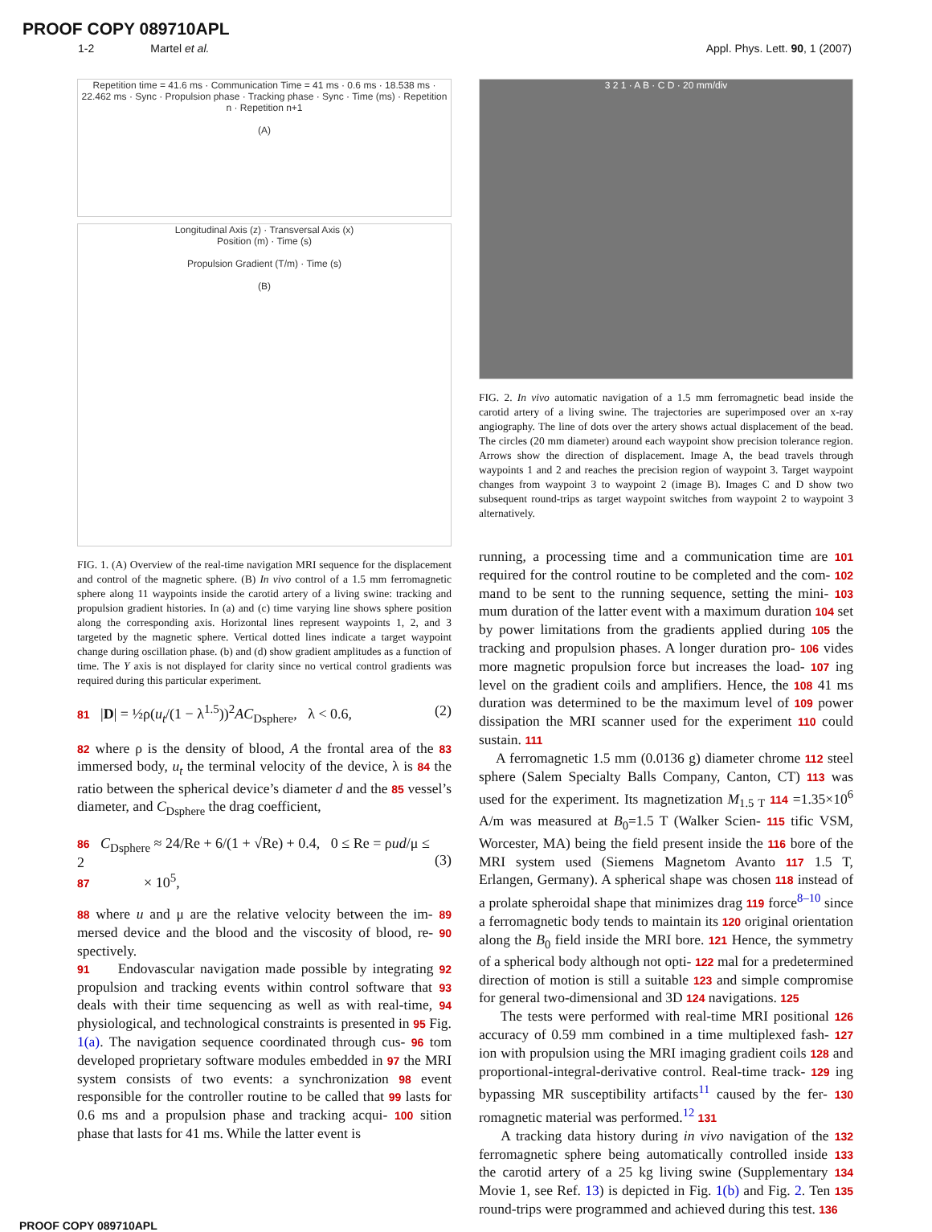PROOF COPY 089710APL
1-2 Martel et al. Appl. Phys. Lett. 90, 1 (2007)
Repetition time = 41.6 ms · Communication Time = 41 ms · 0.6 ms · 18.538 ms · 22.462 ms · Sync · Propulsion phase · Tracking phase · Sync · Time (ms) · Repetition n · Repetition n+1
(A)
Longitudinal Axis (z) · Transversal Axis (x)
Position (m) · Time (s)
Propulsion Gradient (T/m) · Time (s)
(B)
FIG. 1. (A) Overview of the real-time navigation MRI sequence for the displacement and control of the magnetic sphere. (B) In vivo control of a 1.5 mm ferromagnetic sphere along 11 waypoints inside the carotid artery of a living swine: tracking and propulsion gradient histories. In (a) and (c) time varying line shows sphere position along the corresponding axis. Horizontal lines represent waypoints 1, 2, and 3 targeted by the magnetic sphere. Vertical dotted lines indicate a target waypoint change during oscillation phase. (b) and (d) show gradient amplitudes as a function of time. The Y axis is not displayed for clarity since no vertical control gradients was required during this particular experiment.
81 |D| = ½ρ(u<sub>t</sub>/(1 − λ<sup>1.5</sup>))<sup>2</sup>AC<sub>Dsphere</sub>, λ < 0.6, (2)
82 where ρ is the density of blood, A the frontal area of the 83 immersed body, u<sub>t</sub> the terminal velocity of the device, λ is 84 the ratio between the spherical device’s diameter d and the 85 vessel’s diameter, and C<sub>Dsphere</sub> the drag coefficient,
86 C<sub>Dsphere</sub> ≈ 24/Re + 6/(1 + √Re) + 0.4, 0 ≤ Re = ρud/μ ≤ 2
87 × 10<sup>5</sup>,
(3)
88 where u and μ are the relative velocity between the im- 89 mersed device and the blood and the viscosity of blood, re- 90 spectively.
91 Endovascular navigation made possible by integrating 92 propulsion and tracking events within control software that 93 deals with their time sequencing as well as with real-time, 94 physiological, and technological constraints is presented in 95 Fig. 1(a). The navigation sequence coordinated through cus- 96 tom developed proprietary software modules embedded in 97 the MRI system consists of two events: a synchronization 98 event responsible for the controller routine to be called that 99 lasts for 0.6 ms and a propulsion phase and tracking acqui- 100 sition phase that lasts for 41 ms. While the latter event is
3 2 1 · A B · C D · 20 mm/div
FIG. 2. In vivo automatic navigation of a 1.5 mm ferromagnetic bead inside the carotid artery of a living swine. The trajectories are superimposed over an x-ray angiography. The line of dots over the artery shows actual displacement of the bead. The circles (20 mm diameter) around each waypoint show precision tolerance region. Arrows show the direction of displacement. Image A, the bead travels through waypoints 1 and 2 and reaches the precision region of waypoint 3. Target waypoint changes from waypoint 3 to waypoint 2 (image B). Images C and D show two subsequent round-trips as target waypoint switches from waypoint 2 to waypoint 3 alternatively.
running, a processing time and a communication time are 101 required for the control routine to be completed and the com- 102 mand to be sent to the running sequence, setting the mini- 103 mum duration of the latter event with a maximum duration 104 set by power limitations from the gradients applied during 105 the tracking and propulsion phases. A longer duration pro- 106 vides more magnetic propulsion force but increases the load- 107 ing level on the gradient coils and amplifiers. Hence, the 108 41 ms duration was determined to be the maximum level of 109 power dissipation the MRI scanner used for the experiment 110 could sustain. 111
A ferromagnetic 1.5 mm (0.0136 g) diameter chrome 112 steel sphere (Salem Specialty Balls Company, Canton, CT) 113 was used for the experiment. Its magnetization M<sub>1.5 T</sub> 114 =1.35×10<sup>6</sup> A/m was measured at B<sub>0</sub>=1.5 T (Walker Scien- 115 tific VSM, Worcester, MA) being the field present inside the 116 bore of the MRI system used (Siemens Magnetom Avanto 117 1.5 T, Erlangen, Germany). A spherical shape was chosen 118 instead of a prolate spheroidal shape that minimizes drag 119 force<sup>8–10</sup> since a ferromagnetic body tends to maintain its 120 original orientation along the B<sub>0</sub> field inside the MRI bore. 121 Hence, the symmetry of a spherical body although not opti- 122 mal for a predetermined direction of motion is still a suitable 123 and simple compromise for general two-dimensional and 3D 124 navigations. 125
The tests were performed with real-time MRI positional 126 accuracy of 0.59 mm combined in a time multiplexed fash- 127 ion with propulsion using the MRI imaging gradient coils 128 and proportional-integral-derivative control. Real-time track- 129 ing bypassing MR susceptibility artifacts<sup>11</sup> caused by the fer- 130 romagnetic material was performed.<sup>12</sup> 131
A tracking data history during in vivo navigation of the 132 ferromagnetic sphere being automatically controlled inside 133 the carotid artery of a 25 kg living swine (Supplementary 134 Movie 1, see Ref. 13) is depicted in Fig. 1(b) and Fig. 2. Ten 135 round-trips were programmed and achieved during this test. 136
PROOF COPY 089710APL